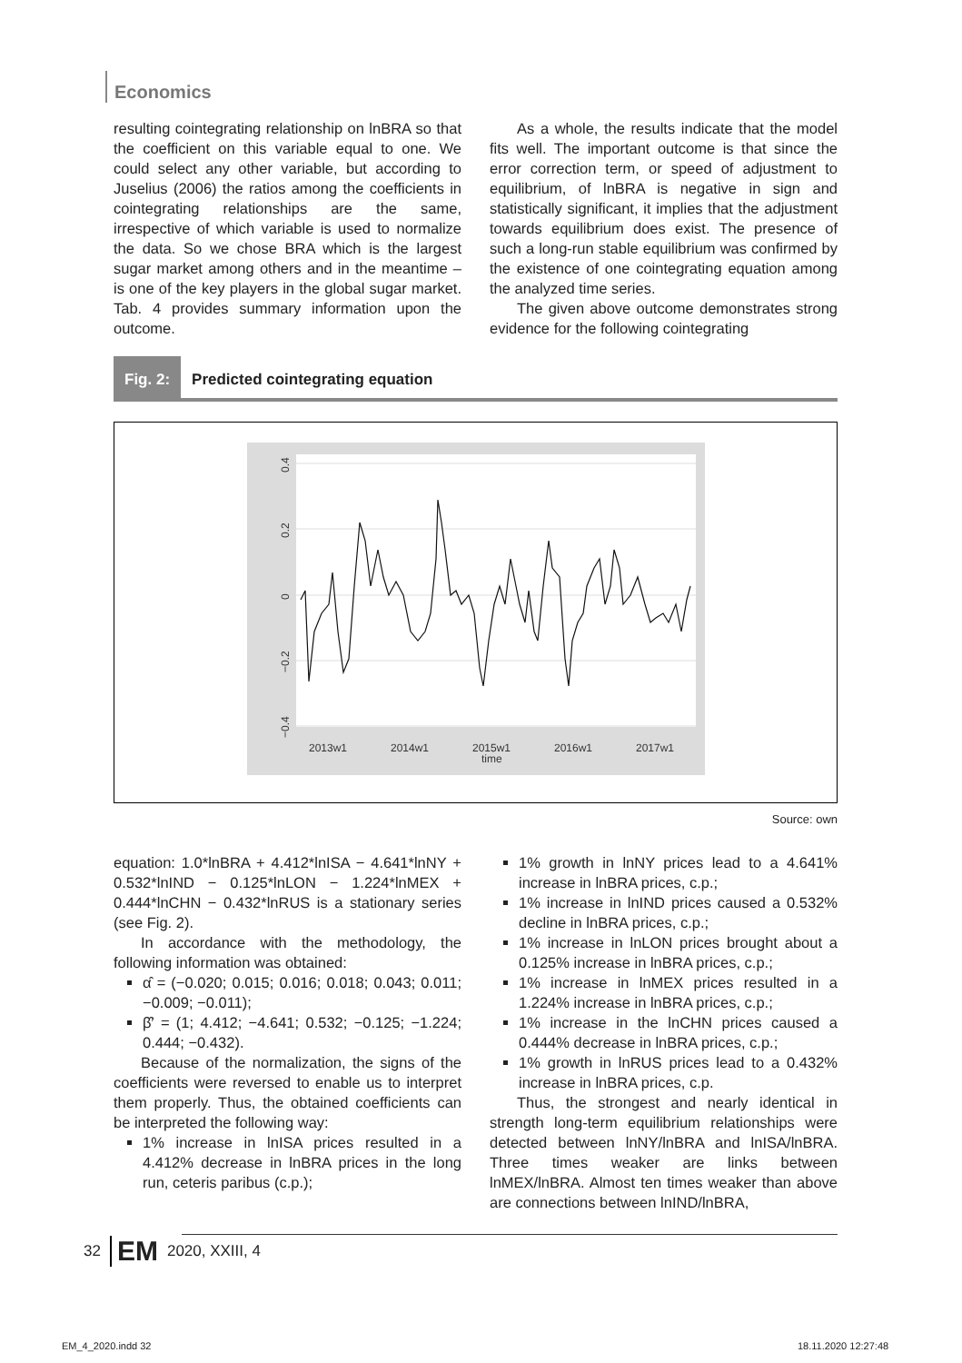Economics
resulting cointegrating relationship on lnBRA so that the coefficient on this variable equal to one. We could select any other variable, but according to Juselius (2006) the ratios among the coefficients in cointegrating relationships are the same, irrespective of which variable is used to normalize the data. So we chose BRA which is the largest sugar market among others and in the meantime – is one of the key players in the global sugar market. Tab. 4 provides summary information upon the outcome.
As a whole, the results indicate that the model fits well. The important outcome is that since the error correction term, or speed of adjustment to equilibrium, of lnBRA is negative in sign and statistically significant, it implies that the adjustment towards equilibrium does exist. The presence of such a long-run stable equilibrium was confirmed by the existence of one cointegrating equation among the analyzed time series.
The given above outcome demonstrates strong evidence for the following cointegrating
Fig. 2: Predicted cointegrating equation
2013w1
2014w1
2015w1
time
2016w1
2017w1
0.4
0.2
0
−0.2
−0.4
Source: own
equation: 1.0*lnBRA + 4.412*lnISA − 4.641*lnNY + 0.532*lnIND − 0.125*lnLON − 1.224*lnMEX + 0.444*lnCHN − 0.432*lnRUS is a stationary series (see Fig. 2).
In accordance with the methodology, the following information was obtained:
α̂ = (−0.020; 0.015; 0.016; 0.018; 0.043; 0.011; −0.009; −0.011);
β̂′ = (1; 4.412; −4.641; 0.532; −0.125; −1.224; 0.444; −0.432).
Because of the normalization, the signs of the coefficients were reversed to enable us to interpret them properly. Thus, the obtained coefficients can be interpreted the following way:
1% increase in lnISA prices resulted in a 4.412% decrease in lnBRA prices in the long run, ceteris paribus (c.p.);
1% growth in lnNY prices lead to a 4.641% increase in lnBRA prices, c.p.;
1% increase in lnIND prices caused a 0.532% decline in lnBRA prices, c.p.;
1% increase in lnLON prices brought about a 0.125% increase in lnBRA prices, c.p.;
1% increase in lnMEX prices resulted in a 1.224% increase in lnBRA prices, c.p.;
1% increase in the lnCHN prices caused a 0.444% decrease in lnBRA prices, c.p.;
1% growth in lnRUS prices lead to a 0.432% increase in lnBRA prices, c.p.
Thus, the strongest and nearly identical in strength long-term equilibrium relationships were detected between lnNY/lnBRA and lnISA/lnBRA. Three times weaker are links between lnMEX/lnBRA. Almost ten times weaker than above are connections between lnIND/lnBRA,
32 EM 2020, XXIII, 4
EM_4_2020.indd 32 18.11.2020 12:27:48